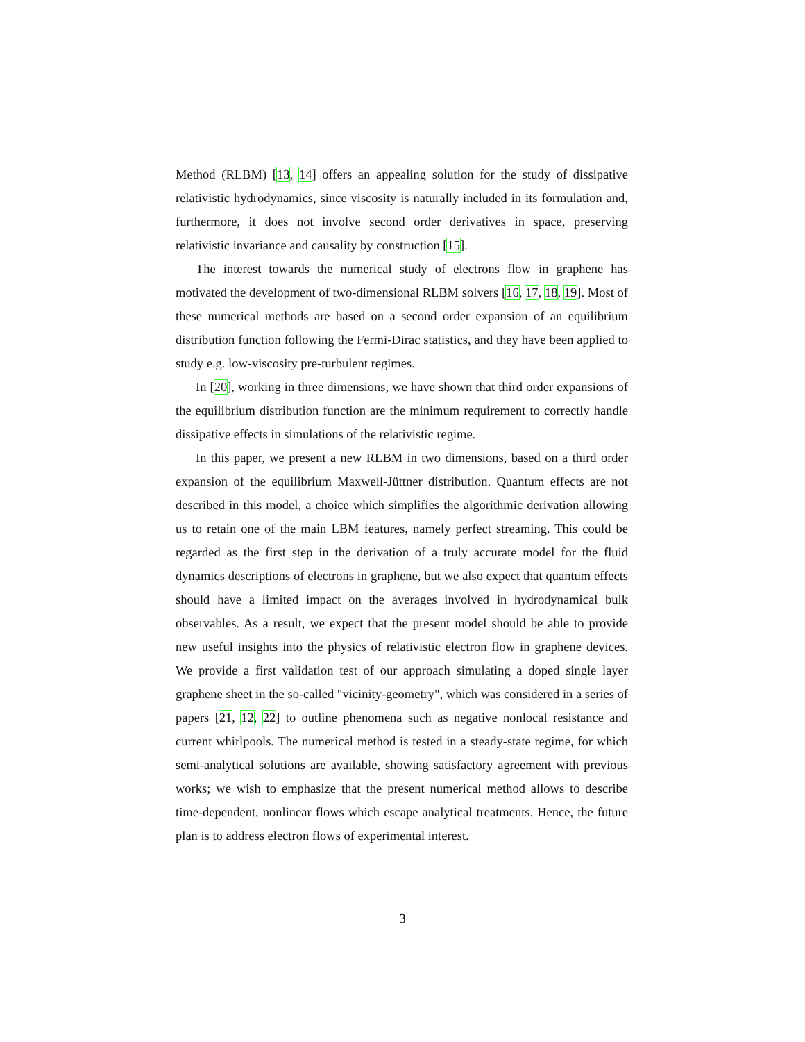Method (RLBM) [13, 14] offers an appealing solution for the study of dissipative relativistic hydrodynamics, since viscosity is naturally included in its formulation and, furthermore, it does not involve second order derivatives in space, preserving relativistic invariance and causality by construction [15].
The interest towards the numerical study of electrons flow in graphene has motivated the development of two-dimensional RLBM solvers [16, 17, 18, 19]. Most of these numerical methods are based on a second order expansion of an equilibrium distribution function following the Fermi-Dirac statistics, and they have been applied to study e.g. low-viscosity pre-turbulent regimes.
In [20], working in three dimensions, we have shown that third order expansions of the equilibrium distribution function are the minimum requirement to correctly handle dissipative effects in simulations of the relativistic regime.
In this paper, we present a new RLBM in two dimensions, based on a third order expansion of the equilibrium Maxwell-Jüttner distribution. Quantum effects are not described in this model, a choice which simplifies the algorithmic derivation allowing us to retain one of the main LBM features, namely perfect streaming. This could be regarded as the first step in the derivation of a truly accurate model for the fluid dynamics descriptions of electrons in graphene, but we also expect that quantum effects should have a limited impact on the averages involved in hydrodynamical bulk observables. As a result, we expect that the present model should be able to provide new useful insights into the physics of relativistic electron flow in graphene devices. We provide a first validation test of our approach simulating a doped single layer graphene sheet in the so-called "vicinity-geometry", which was considered in a series of papers [21, 12, 22] to outline phenomena such as negative nonlocal resistance and current whirlpools. The numerical method is tested in a steady-state regime, for which semi-analytical solutions are available, showing satisfactory agreement with previous works; we wish to emphasize that the present numerical method allows to describe time-dependent, nonlinear flows which escape analytical treatments. Hence, the future plan is to address electron flows of experimental interest.
3